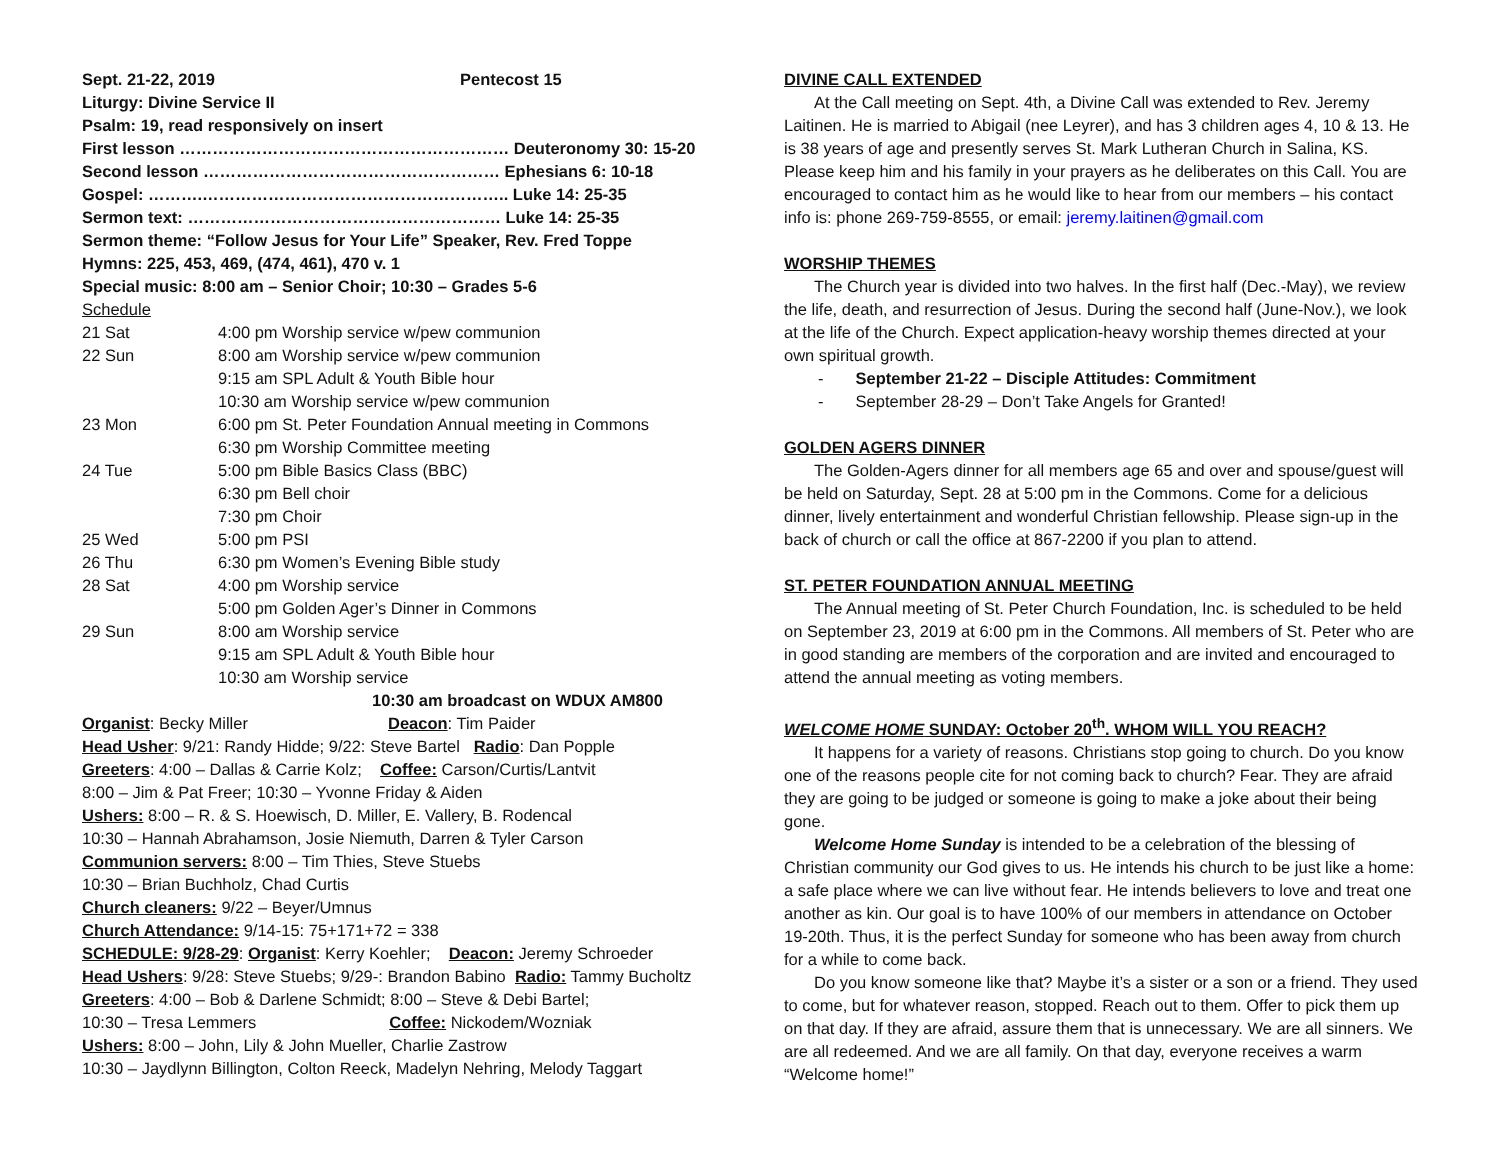Sept. 21-22, 2019 Pentecost 15
Liturgy: Divine Service II
Psalm: 19, read responsively on insert
First lesson …………………………………………………… Deuteronomy 30: 15-20
Second lesson ……………………………………………… Ephesians 6: 10-18
Gospel: ……….……………………………………………….. Luke 14: 25-35
Sermon text: ………………………………………………… Luke 14: 25-35
Sermon theme: “Follow Jesus for Your Life” Speaker, Rev. Fred Toppe
Hymns: 225, 453, 469, (474, 461), 470 v. 1
Special music: 8:00 am – Senior Choir; 10:30 – Grades 5-6
Schedule
| 21 Sat | 4:00 pm Worship service w/pew communion |
| 22 Sun | 8:00 am Worship service w/pew communion 9:15 am SPL Adult & Youth Bible hour 10:30 am Worship service w/pew communion |
| 23 Mon | 6:00 pm St. Peter Foundation Annual meeting in Commons 6:30 pm Worship Committee meeting |
| 24 Tue | 5:00 pm Bible Basics Class (BBC) 6:30 pm Bell choir 7:30 pm Choir |
| 25 Wed | 5:00 pm PSI |
| 26 Thu | 6:30 pm Women’s Evening Bible study |
| 28 Sat | 4:00 pm Worship service 5:00 pm Golden Ager’s Dinner in Commons |
| 29 Sun | 8:00 am Worship service 9:15 am SPL Adult & Youth Bible hour 10:30 am Worship service |
10:30 am broadcast on WDUX AM800
Organist: Becky Miller Deacon: Tim Paider
Head Usher: 9/21: Randy Hidde; 9/22: Steve Bartel Radio: Dan Popple
Greeters: 4:00 – Dallas & Carrie Kolz; Coffee: Carson/Curtis/Lantvit
8:00 – Jim & Pat Freer; 10:30 – Yvonne Friday & Aiden
Ushers: 8:00 – R. & S. Hoewisch, D. Miller, E. Vallery, B. Rodencal
10:30 – Hannah Abrahamson, Josie Niemuth, Darren & Tyler Carson
Communion servers: 8:00 – Tim Thies, Steve Stuebs
10:30 – Brian Buchholz, Chad Curtis
Church cleaners: 9/22 – Beyer/Umnus
Church Attendance: 9/14-15: 75+171+72 = 338
SCHEDULE: 9/28-29: Organist: Kerry Koehler; Deacon: Jeremy Schroeder
Head Ushers: 9/28: Steve Stuebs; 9/29-: Brandon Babino Radio: Tammy Bucholtz
Greeters: 4:00 – Bob & Darlene Schmidt; 8:00 – Steve & Debi Bartel;
10:30 – Tresa Lemmers Coffee: Nickodem/Wozniak
Ushers: 8:00 – John, Lily & John Mueller, Charlie Zastrow
10:30 – Jaydlynn Billington, Colton Reeck, Madelyn Nehring, Melody Taggart
DIVINE CALL EXTENDED
At the Call meeting on Sept. 4th, a Divine Call was extended to Rev. Jeremy Laitinen. He is married to Abigail (nee Leyrer), and has 3 children ages 4, 10 & 13. He is 38 years of age and presently serves St. Mark Lutheran Church in Salina, KS. Please keep him and his family in your prayers as he deliberates on this Call. You are encouraged to contact him as he would like to hear from our members – his contact info is: phone 269-759-8555, or email: jeremy.laitinen@gmail.com
WORSHIP THEMES
The Church year is divided into two halves. In the first half (Dec.-May), we review the life, death, and resurrection of Jesus. During the second half (June-Nov.), we look at the life of the Church. Expect application-heavy worship themes directed at your own spiritual growth.
- September 21-22 – Disciple Attitudes: Commitment
- September 28-29 – Don’t Take Angels for Granted!
GOLDEN AGERS DINNER
The Golden-Agers dinner for all members age 65 and over and spouse/guest will be held on Saturday, Sept. 28 at 5:00 pm in the Commons. Come for a delicious dinner, lively entertainment and wonderful Christian fellowship. Please sign-up in the back of church or call the office at 867-2200 if you plan to attend.
ST. PETER FOUNDATION ANNUAL MEETING
The Annual meeting of St. Peter Church Foundation, Inc. is scheduled to be held on September 23, 2019 at 6:00 pm in the Commons. All members of St. Peter who are in good standing are members of the corporation and are invited and encouraged to attend the annual meeting as voting members.
WELCOME HOME SUNDAY: October 20<sup>th</sup>. WHOM WILL YOU REACH?
It happens for a variety of reasons. Christians stop going to church. Do you know one of the reasons people cite for not coming back to church? Fear. They are afraid they are going to be judged or someone is going to make a joke about their being gone.
Welcome Home Sunday is intended to be a celebration of the blessing of Christian community our God gives to us. He intends his church to be just like a home: a safe place where we can live without fear. He intends believers to love and treat one another as kin. Our goal is to have 100% of our members in attendance on October 19-20th. Thus, it is the perfect Sunday for someone who has been away from church for a while to come back.
Do you know someone like that? Maybe it’s a sister or a son or a friend. They used to come, but for whatever reason, stopped. Reach out to them. Offer to pick them up on that day. If they are afraid, assure them that is unnecessary. We are all sinners. We are all redeemed. And we are all family. On that day, everyone receives a warm “Welcome home!”